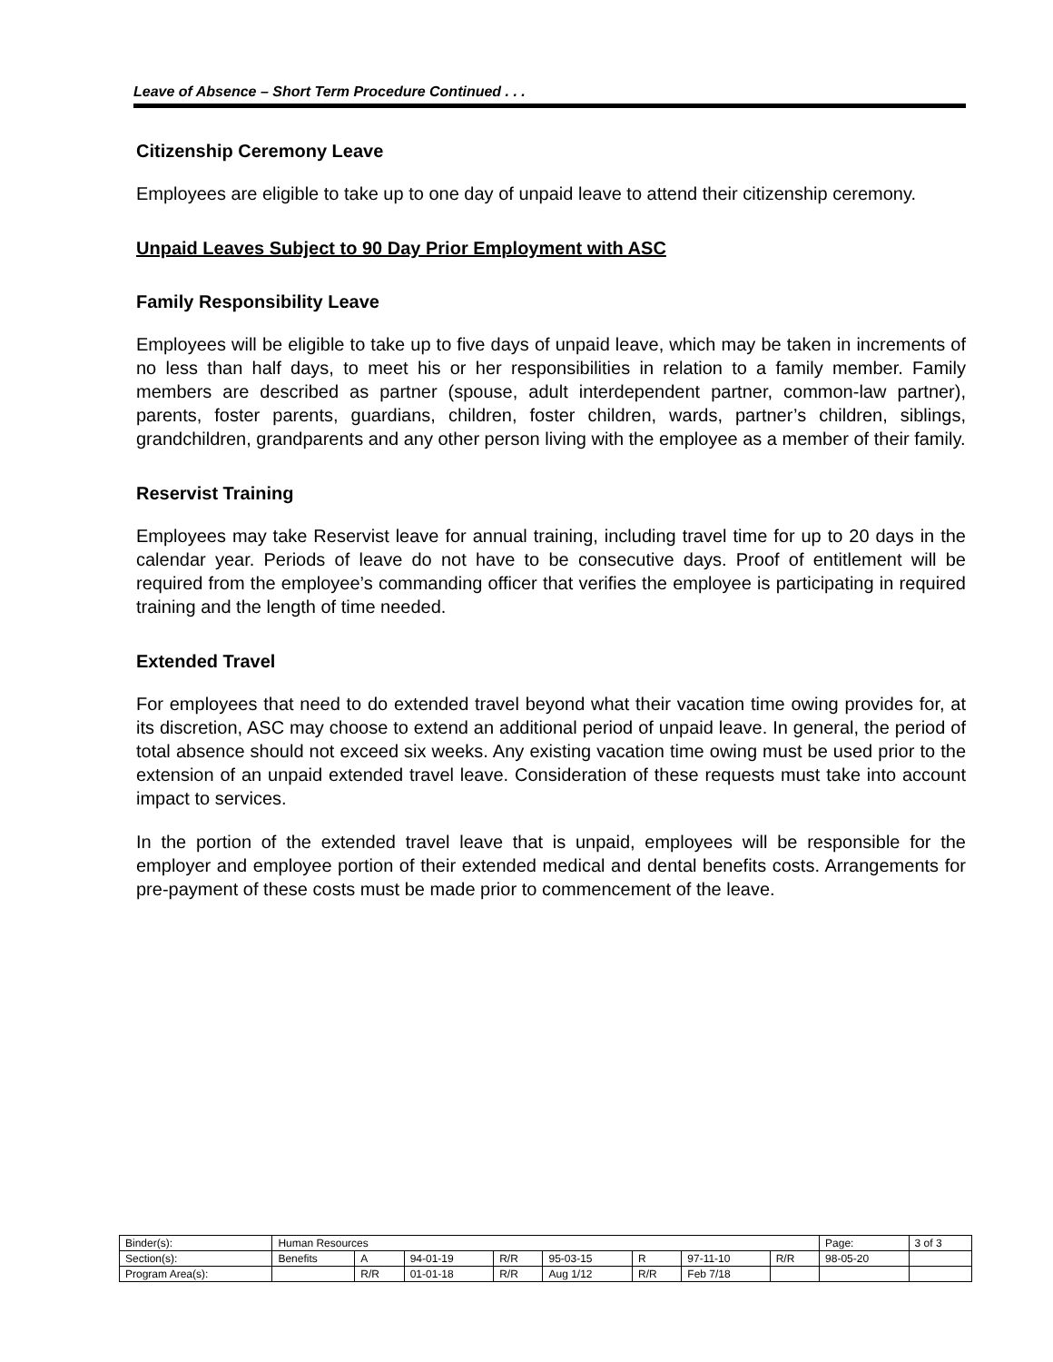Leave of Absence – Short Term Procedure Continued . . .
Citizenship Ceremony Leave
Employees are eligible to take up to one day of unpaid leave to attend their citizenship ceremony.
Unpaid Leaves Subject to 90 Day Prior Employment with ASC
Family Responsibility Leave
Employees will be eligible to take up to five days of unpaid leave, which may be taken in increments of no less than half days, to meet his or her responsibilities in relation to a family member. Family members are described as partner (spouse, adult interdependent partner, common-law partner), parents, foster parents, guardians, children, foster children, wards, partner’s children, siblings, grandchildren, grandparents and any other person living with the employee as a member of their family.
Reservist Training
Employees may take Reservist leave for annual training, including travel time for up to 20 days in the calendar year. Periods of leave do not have to be consecutive days. Proof of entitlement will be required from the employee’s commanding officer that verifies the employee is participating in required training and the length of time needed.
Extended Travel
For employees that need to do extended travel beyond what their vacation time owing provides for, at its discretion, ASC may choose to extend an additional period of unpaid leave. In general, the period of total absence should not exceed six weeks. Any existing vacation time owing must be used prior to the extension of an unpaid extended travel leave. Consideration of these requests must take into account impact to services.
In the portion of the extended travel leave that is unpaid, employees will be responsible for the employer and employee portion of their extended medical and dental benefits costs. Arrangements for pre-payment of these costs must be made prior to commencement of the leave.
| Binder(s): | Human Resources | | | | | | | | Page: | 3 of 3 |
| Section(s): | Benefits | A | 94-01-19 | R/R | 95-03-15 | R | 97-11-10 | R/R | 98-05-20 | |
| Program Area(s): | | R/R | 01-01-18 | R/R | Aug 1/12 | R/R | Feb 7/18 | | | |